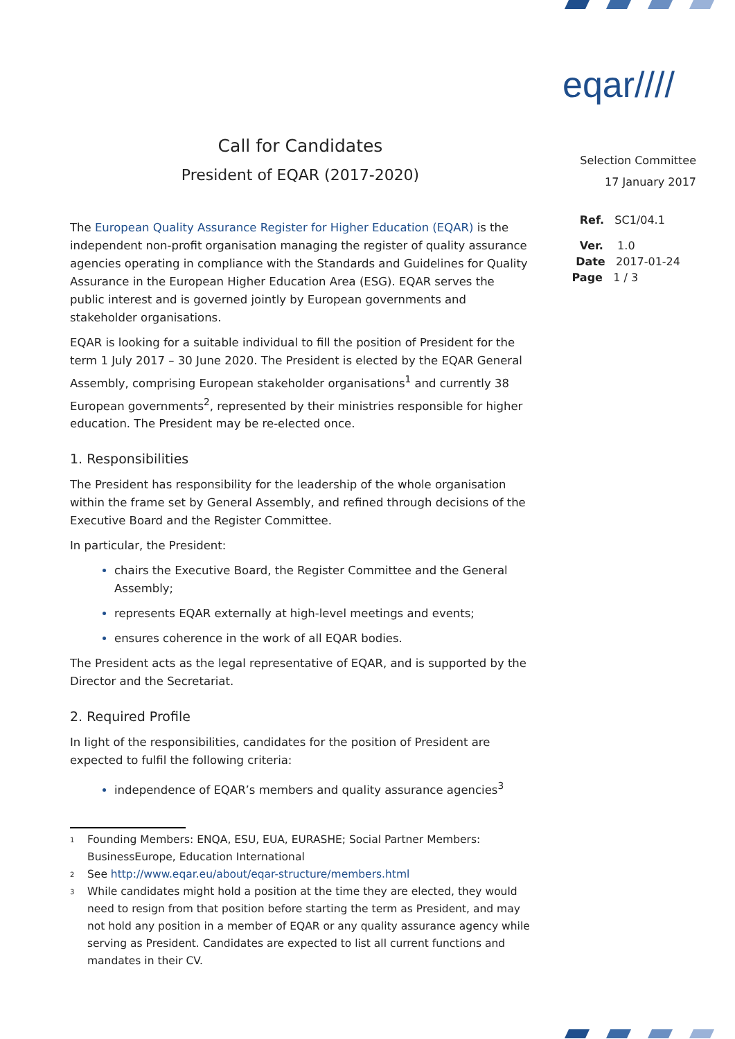eqar////
Selection Committee
17 January 2017
Ref. SC1/04.1
Ver. 1.0
Date 2017-01-24
Page 1 / 3
Call for Candidates
President of EQAR (2017-2020)
The European Quality Assurance Register for Higher Education (EQAR) is the independent non-profit organisation managing the register of quality assurance agencies operating in compliance with the Standards and Guidelines for Quality Assurance in the European Higher Education Area (ESG). EQAR serves the public interest and is governed jointly by European governments and stakeholder organisations.
EQAR is looking for a suitable individual to fill the position of President for the term 1 July 2017 – 30 June 2020. The President is elected by the EQAR General Assembly, comprising European stakeholder organisations<sup>1</sup> and currently 38 European governments<sup>2</sup>, represented by their ministries responsible for higher education. The President may be re-elected once.
1. Responsibilities
The President has responsibility for the leadership of the whole organisation within the frame set by General Assembly, and refined through decisions of the Executive Board and the Register Committee.
In particular, the President:
chairs the Executive Board, the Register Committee and the General Assembly;
represents EQAR externally at high-level meetings and events;
ensures coherence in the work of all EQAR bodies.
The President acts as the legal representative of EQAR, and is supported by the Director and the Secretariat.
2. Required Profile
In light of the responsibilities, candidates for the position of President are expected to fulfil the following criteria:
independence of EQAR’s members and quality assurance agencies<sup>3</sup>
<sup>1</sup> Founding Members: ENQA, ESU, EUA, EURASHE; Social Partner Members: BusinessEurope, Education International
<sup>2</sup> See http://www.eqar.eu/about/eqar-structure/members.html
<sup>3</sup> While candidates might hold a position at the time they are elected, they would need to resign from that position before starting the term as President, and may not hold any position in a member of EQAR or any quality assurance agency while serving as President. Candidates are expected to list all current functions and mandates in their CV.